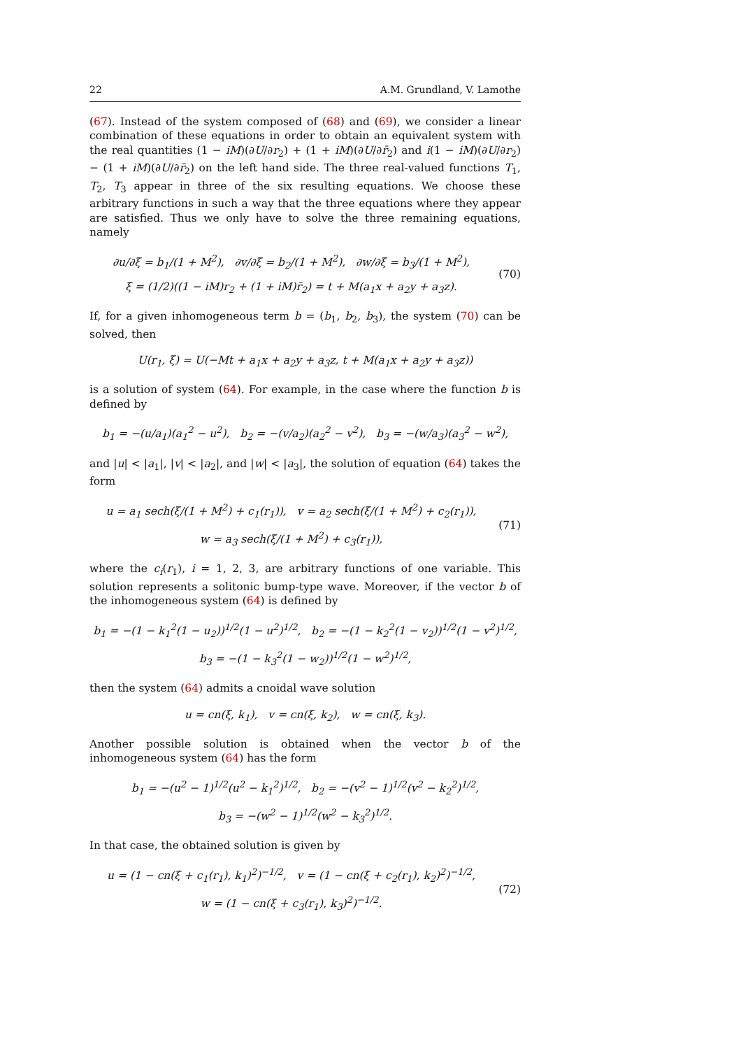22 A.M. Grundland, V. Lamothe
(67). Instead of the system composed of (68) and (69), we consider a linear combination of these equations in order to obtain an equivalent system with the real quantities (1 − iM)(∂U/∂r<sub>2</sub>) + (1 + iM)(∂U/∂r̄<sub>2</sub>) and i(1 − iM)(∂U/∂r<sub>2</sub>) − (1 + iM)(∂U/∂r̄<sub>2</sub>) on the left hand side. The three real-valued functions T<sub>1</sub>, T<sub>2</sub>, T<sub>3</sub> appear in three of the six resulting equations. We choose these arbitrary functions in such a way that the three equations where they appear are satisfied. Thus we only have to solve the three remaining equations, namely
∂u/∂ξ = b<sub>1</sub>/(1 + M<sup>2</sup>), ∂v/∂ξ = b<sub>2</sub>/(1 + M<sup>2</sup>), ∂w/∂ξ = b<sub>3</sub>/(1 + M<sup>2</sup>),
ξ = (1/2)((1 − iM)r<sub>2</sub> + (1 + iM)r̄<sub>2</sub>) = t + M(a<sub>1</sub>x + a<sub>2</sub>y + a<sub>3</sub>z).
(70)
If, for a given inhomogeneous term b = (b<sub>1</sub>, b<sub>2</sub>, b<sub>3</sub>), the system (70) can be solved, then
U(r<sub>1</sub>, ξ) = U(−Mt + a<sub>1</sub>x + a<sub>2</sub>y + a<sub>3</sub>z, t + M(a<sub>1</sub>x + a<sub>2</sub>y + a<sub>3</sub>z))
is a solution of system (64). For example, in the case where the function b is defined by
b<sub>1</sub> = −(u/a<sub>1</sub>)(a<sub>1</sub><sup>2</sup> − u<sup>2</sup>), b<sub>2</sub> = −(v/a<sub>2</sub>)(a<sub>2</sub><sup>2</sup> − v<sup>2</sup>), b<sub>3</sub> = −(w/a<sub>3</sub>)(a<sub>3</sub><sup>2</sup> − w<sup>2</sup>),
and |u| < |a<sub>1</sub>|, |v| < |a<sub>2</sub>|, and |w| < |a<sub>3</sub>|, the solution of equation (64) takes the form
u = a<sub>1</sub> sech(ξ/(1 + M<sup>2</sup>) + c<sub>1</sub>(r<sub>1</sub>)), v = a<sub>2</sub> sech(ξ/(1 + M<sup>2</sup>) + c<sub>2</sub>(r<sub>1</sub>)),
w = a<sub>3</sub> sech(ξ/(1 + M<sup>2</sup>) + c<sub>3</sub>(r<sub>1</sub>)),
(71)
where the c<sub>i</sub>(r<sub>1</sub>), i = 1, 2, 3, are arbitrary functions of one variable. This solution represents a solitonic bump-type wave. Moreover, if the vector b of the inhomogeneous system (64) is defined by
b<sub>1</sub> = −(1 − k<sub>1</sub><sup>2</sup>(1 − u<sub>2</sub>))<sup>1/2</sup>(1 − u<sup>2</sup>)<sup>1/2</sup>, b<sub>2</sub> = −(1 − k<sub>2</sub><sup>2</sup>(1 − v<sub>2</sub>))<sup>1/2</sup>(1 − v<sup>2</sup>)<sup>1/2</sup>,
b<sub>3</sub> = −(1 − k<sub>3</sub><sup>2</sup>(1 − w<sub>2</sub>))<sup>1/2</sup>(1 − w<sup>2</sup>)<sup>1/2</sup>,
then the system (64) admits a cnoidal wave solution
u = cn(ξ, k<sub>1</sub>), v = cn(ξ, k<sub>2</sub>), w = cn(ξ, k<sub>3</sub>).
Another possible solution is obtained when the vector b of the inhomogeneous system (64) has the form
b<sub>1</sub> = −(u<sup>2</sup> − 1)<sup>1/2</sup>(u<sup>2</sup> − k<sub>1</sub><sup>2</sup>)<sup>1/2</sup>, b<sub>2</sub> = −(v<sup>2</sup> − 1)<sup>1/2</sup>(v<sup>2</sup> − k<sub>2</sub><sup>2</sup>)<sup>1/2</sup>,
b<sub>3</sub> = −(w<sup>2</sup> − 1)<sup>1/2</sup>(w<sup>2</sup> − k<sub>3</sub><sup>2</sup>)<sup>1/2</sup>.
In that case, the obtained solution is given by
u = (1 − cn(ξ + c<sub>1</sub>(r<sub>1</sub>), k<sub>1</sub>)<sup>2</sup>)<sup>−1/2</sup>, v = (1 − cn(ξ + c<sub>2</sub>(r<sub>1</sub>), k<sub>2</sub>)<sup>2</sup>)<sup>−1/2</sup>,
w = (1 − cn(ξ + c<sub>3</sub>(r<sub>1</sub>), k<sub>3</sub>)<sup>2</sup>)<sup>−1/2</sup>.
(72)